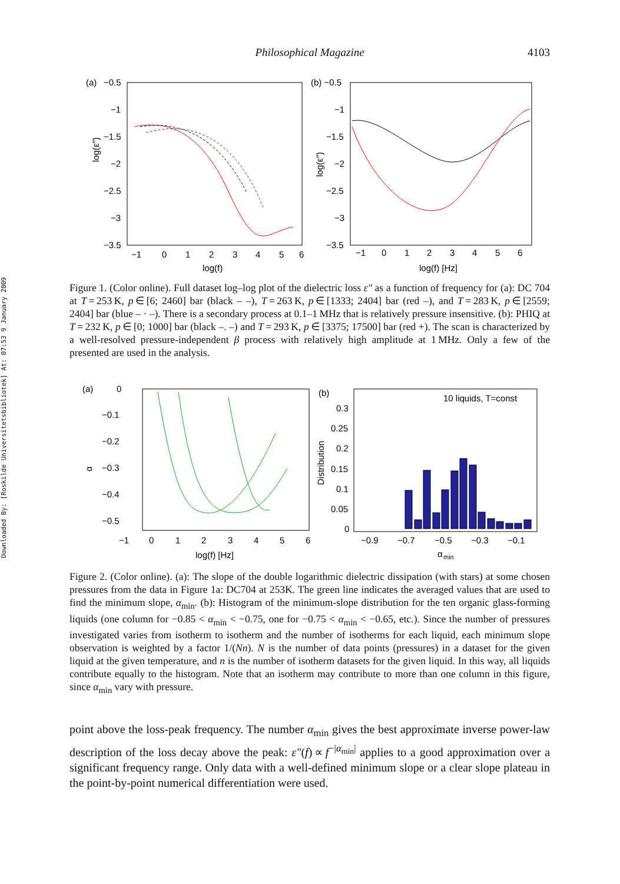Downloaded By: [Roskilde Universitetsbibliotek] At: 07:53 9 January 2009
Philosophical Magazine
4103
(a)
−0.5
−1
−1.5
−2
−2.5
−3
−3.5
−1
0
1
2
3
4
5
6
log(f)
log(ε″)
(b) −0.5
−1
−1.5
−2
−2.5
−3
−3.5
−1
0
1
2
3
4
5
6
log(f) [Hz]
log(ε″)
Figure 1. (Color online). Full dataset log–log plot of the dielectric loss ε″ as a function of frequency for (a): DC 704 at T = 253 K, p ∈ [6; 2460] bar (black – –), T = 263 K, p ∈ [1333; 2404] bar (red –), and T = 283 K, p ∈ [2559; 2404] bar (blue – · –). There is a secondary process at 0.1–1 MHz that is relatively pressure insensitive. (b): PHIQ at T = 232 K, p ∈ [0; 1000] bar (black –. –) and T = 293 K, p ∈ [3375; 17500] bar (red +). The scan is characterized by a well-resolved pressure-independent β process with relatively high amplitude at 1 MHz. Only a few of the presented are used in the analysis.
(a)
0
−0.1
−0.2
−0.3
−0.4
−0.5
−1
0
1
2
3
4
5
6
log(f) [Hz]
α
(b)
0.3
0.25
0.2
0.15
0.1
0.05
0
10 liquids, T=const
−0.9
−0.7
−0.5
−0.3
−0.1
α
min
Distribution
Figure 2. (Color online). (a): The slope of the double logarithmic dielectric dissipation (with stars) at some chosen pressures from the data in Figure 1a: DC704 at 253K. The green line indicates the averaged values that are used to find the minimum slope, α<sub>min</sub>. (b): Histogram of the minimum-slope distribution for the ten organic glass-forming liquids (one column for −0.85 < α<sub>min</sub> < −0.75, one for −0.75 < α<sub>min</sub> < −0.65, etc.). Since the number of pressures investigated varies from isotherm to isotherm and the number of isotherms for each liquid, each minimum slope observation is weighted by a factor 1/(Nn). N is the number of data points (pressures) in a dataset for the given liquid at the given temperature, and n is the number of isotherm datasets for the given liquid. In this way, all liquids contribute equally to the histogram. Note that an isotherm may contribute to more than one column in this figure, since α<sub>min</sub> vary with pressure.
point above the loss-peak frequency. The number α<sub>min</sub> gives the best approximate inverse power-law description of the loss decay above the peak: ε″(f) ∝ f<sup>−|α<sub>min</sub>|</sup> applies to a good approximation over a significant frequency range. Only data with a well-defined minimum slope or a clear slope plateau in the point-by-point numerical differentiation were used.